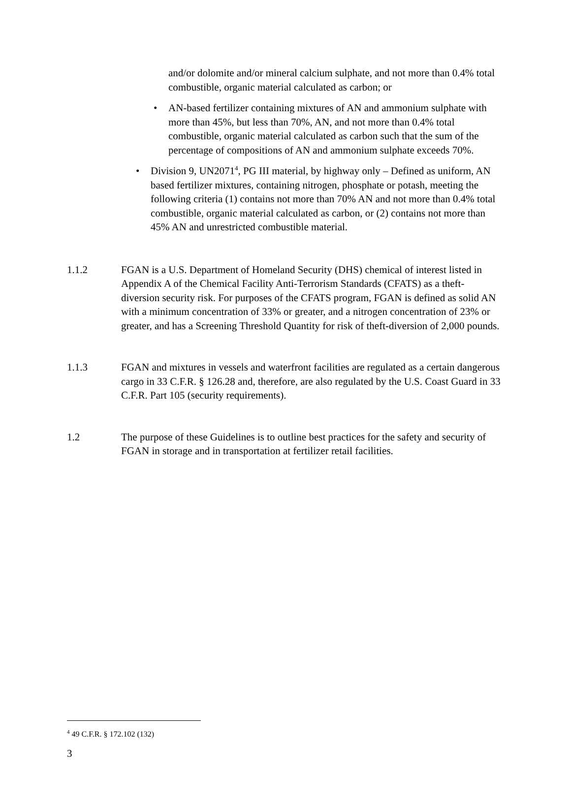and/or dolomite and/or mineral calcium sulphate, and not more than 0.4% total combustible, organic material calculated as carbon; or
• AN-based fertilizer containing mixtures of AN and ammonium sulphate with more than 45%, but less than 70%, AN, and not more than 0.4% total combustible, organic material calculated as carbon such that the sum of the percentage of compositions of AN and ammonium sulphate exceeds 70%.
• Division 9, UN2071<sup>4</sup>, PG III material, by highway only – Defined as uniform, AN based fertilizer mixtures, containing nitrogen, phosphate or potash, meeting the following criteria (1) contains not more than 70% AN and not more than 0.4% total combustible, organic material calculated as carbon, or (2) contains not more than 45% AN and unrestricted combustible material.
1.1.2 FGAN is a U.S. Department of Homeland Security (DHS) chemical of interest listed in Appendix A of the Chemical Facility Anti-Terrorism Standards (CFATS) as a theft-diversion security risk. For purposes of the CFATS program, FGAN is defined as solid AN with a minimum concentration of 33% or greater, and a nitrogen concentration of 23% or greater, and has a Screening Threshold Quantity for risk of theft-diversion of 2,000 pounds.
1.1.3 FGAN and mixtures in vessels and waterfront facilities are regulated as a certain dangerous cargo in 33 C.F.R. § 126.28 and, therefore, are also regulated by the U.S. Coast Guard in 33 C.F.R. Part 105 (security requirements).
1.2 The purpose of these Guidelines is to outline best practices for the safety and security of FGAN in storage and in transportation at fertilizer retail facilities.
<sup>4</sup> 49 C.F.R. § 172.102 (132)
3